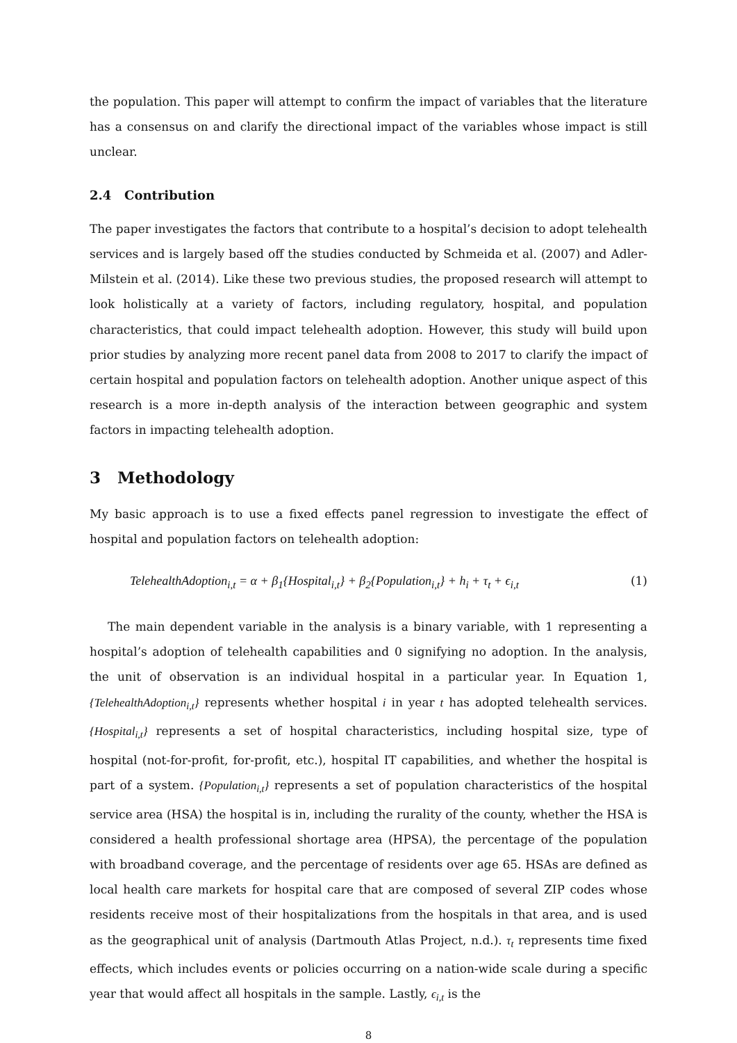the population. This paper will attempt to confirm the impact of variables that the literature has a consensus on and clarify the directional impact of the variables whose impact is still unclear.
2.4 Contribution
The paper investigates the factors that contribute to a hospital’s decision to adopt telehealth services and is largely based off the studies conducted by Schmeida et al. (2007) and Adler-Milstein et al. (2014). Like these two previous studies, the proposed research will attempt to look holistically at a variety of factors, including regulatory, hospital, and population characteristics, that could impact telehealth adoption. However, this study will build upon prior studies by analyzing more recent panel data from 2008 to 2017 to clarify the impact of certain hospital and population factors on telehealth adoption. Another unique aspect of this research is a more in-depth analysis of the interaction between geographic and system factors in impacting telehealth adoption.
3 Methodology
My basic approach is to use a fixed effects panel regression to investigate the effect of hospital and population factors on telehealth adoption:
TelehealthAdoption<sub>i,t</sub> = α + β<sub>1</sub>{Hospital<sub>i,t</sub>} + β<sub>2</sub>{Population<sub>i,t</sub>} + h<sub>i</sub> + τ<sub>t</sub> + ϵ<sub>i,t</sub> (1)
The main dependent variable in the analysis is a binary variable, with 1 representing a hospital’s adoption of telehealth capabilities and 0 signifying no adoption. In the analysis, the unit of observation is an individual hospital in a particular year. In Equation 1, {TelehealthAdoption<sub>i,t</sub>} represents whether hospital i in year t has adopted telehealth services. {Hospital<sub>i,t</sub>} represents a set of hospital characteristics, including hospital size, type of hospital (not-for-profit, for-profit, etc.), hospital IT capabilities, and whether the hospital is part of a system. {Population<sub>i,t</sub>} represents a set of population characteristics of the hospital service area (HSA) the hospital is in, including the rurality of the county, whether the HSA is considered a health professional shortage area (HPSA), the percentage of the population with broadband coverage, and the percentage of residents over age 65. HSAs are defined as local health care markets for hospital care that are composed of several ZIP codes whose residents receive most of their hospitalizations from the hospitals in that area, and is used as the geographical unit of analysis (Dartmouth Atlas Project, n.d.). τ<sub>t</sub> represents time fixed effects, which includes events or policies occurring on a nation-wide scale during a specific year that would affect all hospitals in the sample. Lastly, ϵ<sub>i,t</sub> is the
8